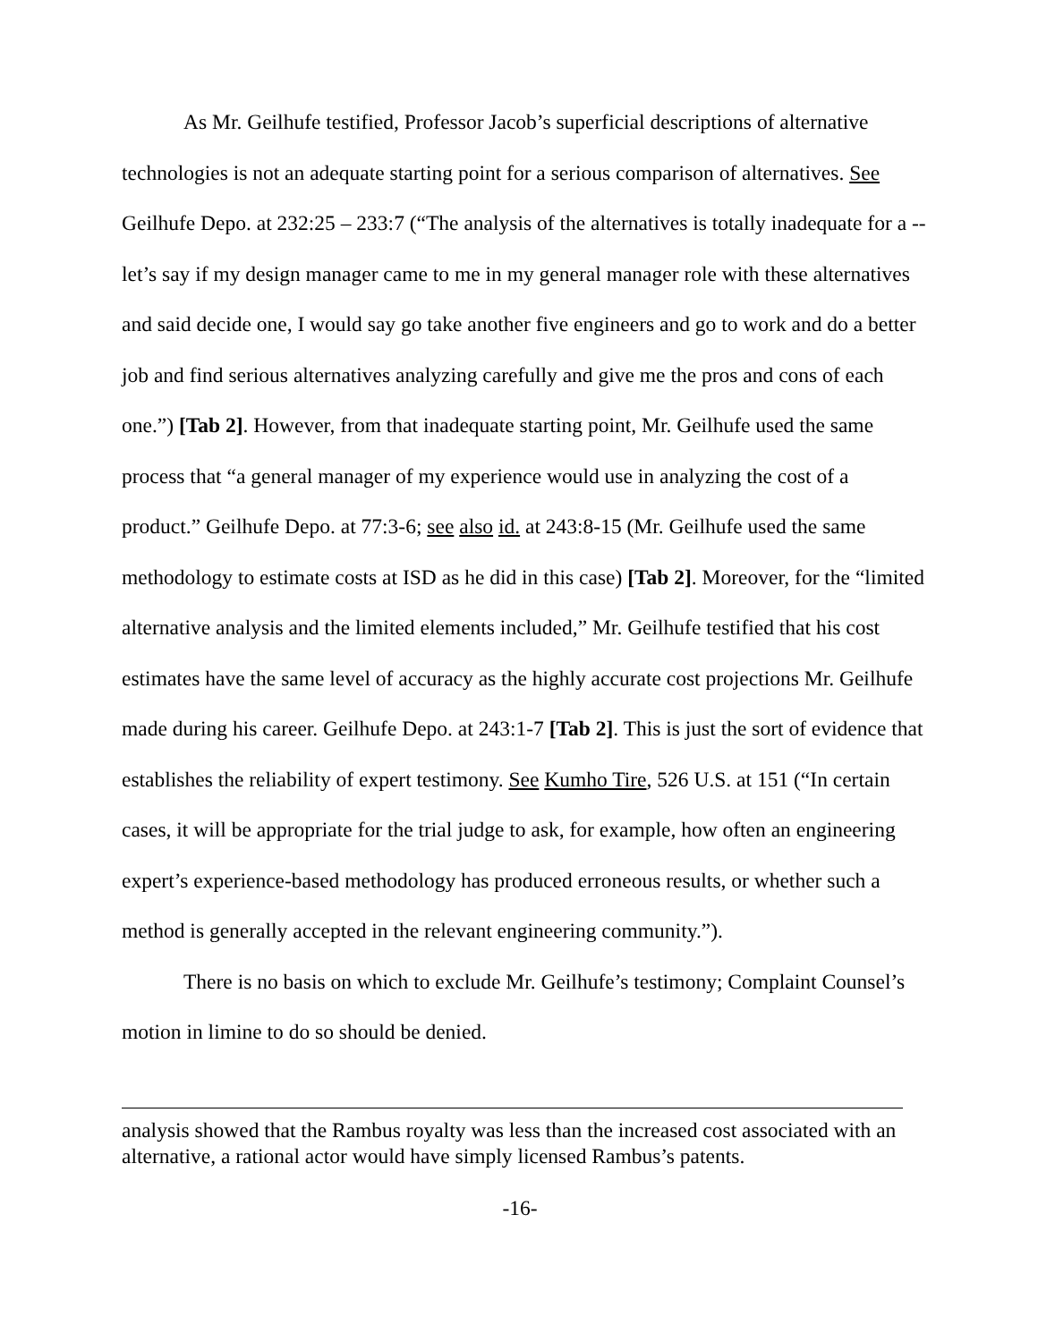As Mr. Geilhufe testified, Professor Jacob’s superficial descriptions of alternative technologies is not an adequate starting point for a serious comparison of alternatives. See Geilhufe Depo. at 232:25 – 233:7 (“The analysis of the alternatives is totally inadequate for a -- let’s say if my design manager came to me in my general manager role with these alternatives and said decide one, I would say go take another five engineers and go to work and do a better job and find serious alternatives analyzing carefully and give me the pros and cons of each one.”) [Tab 2]. However, from that inadequate starting point, Mr. Geilhufe used the same process that “a general manager of my experience would use in analyzing the cost of a product.” Geilhufe Depo. at 77:3-6; see also id. at 243:8-15 (Mr. Geilhufe used the same methodology to estimate costs at ISD as he did in this case) [Tab 2]. Moreover, for the “limited alternative analysis and the limited elements included,” Mr. Geilhufe testified that his cost estimates have the same level of accuracy as the highly accurate cost projections Mr. Geilhufe made during his career. Geilhufe Depo. at 243:1-7 [Tab 2]. This is just the sort of evidence that establishes the reliability of expert testimony. See Kumho Tire, 526 U.S. at 151 (“In certain cases, it will be appropriate for the trial judge to ask, for example, how often an engineering expert’s experience-based methodology has produced erroneous results, or whether such a method is generally accepted in the relevant engineering community.”).
There is no basis on which to exclude Mr. Geilhufe’s testimony; Complaint Counsel’s motion in limine to do so should be denied.
analysis showed that the Rambus royalty was less than the increased cost associated with an alternative, a rational actor would have simply licensed Rambus’s patents.
-16-